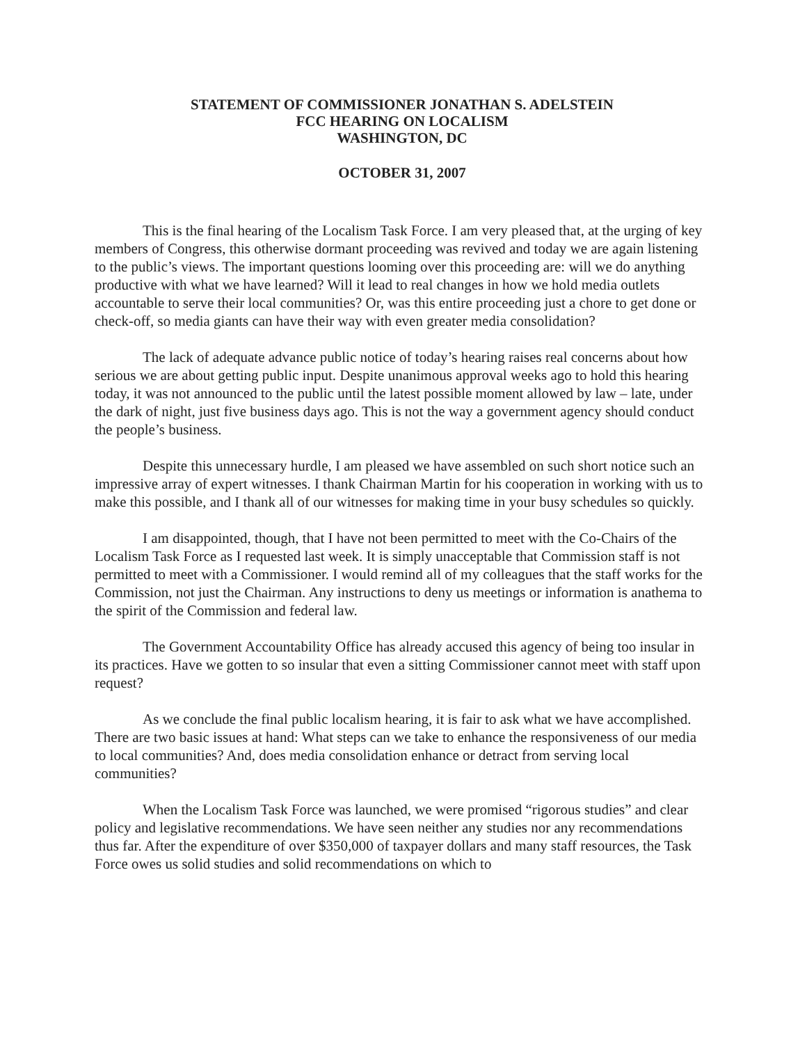STATEMENT OF COMMISSIONER JONATHAN S. ADELSTEIN
FCC HEARING ON LOCALISM
WASHINGTON, DC
OCTOBER 31, 2007
This is the final hearing of the Localism Task Force. I am very pleased that, at the urging of key members of Congress, this otherwise dormant proceeding was revived and today we are again listening to the public’s views. The important questions looming over this proceeding are: will we do anything productive with what we have learned? Will it lead to real changes in how we hold media outlets accountable to serve their local communities? Or, was this entire proceeding just a chore to get done or check-off, so media giants can have their way with even greater media consolidation?
The lack of adequate advance public notice of today’s hearing raises real concerns about how serious we are about getting public input. Despite unanimous approval weeks ago to hold this hearing today, it was not announced to the public until the latest possible moment allowed by law – late, under the dark of night, just five business days ago. This is not the way a government agency should conduct the people’s business.
Despite this unnecessary hurdle, I am pleased we have assembled on such short notice such an impressive array of expert witnesses. I thank Chairman Martin for his cooperation in working with us to make this possible, and I thank all of our witnesses for making time in your busy schedules so quickly.
I am disappointed, though, that I have not been permitted to meet with the Co-Chairs of the Localism Task Force as I requested last week. It is simply unacceptable that Commission staff is not permitted to meet with a Commissioner. I would remind all of my colleagues that the staff works for the Commission, not just the Chairman. Any instructions to deny us meetings or information is anathema to the spirit of the Commission and federal law.
The Government Accountability Office has already accused this agency of being too insular in its practices. Have we gotten to so insular that even a sitting Commissioner cannot meet with staff upon request?
As we conclude the final public localism hearing, it is fair to ask what we have accomplished. There are two basic issues at hand: What steps can we take to enhance the responsiveness of our media to local communities? And, does media consolidation enhance or detract from serving local communities?
When the Localism Task Force was launched, we were promised “rigorous studies” and clear policy and legislative recommendations. We have seen neither any studies nor any recommendations thus far. After the expenditure of over $350,000 of taxpayer dollars and many staff resources, the Task Force owes us solid studies and solid recommendations on which to